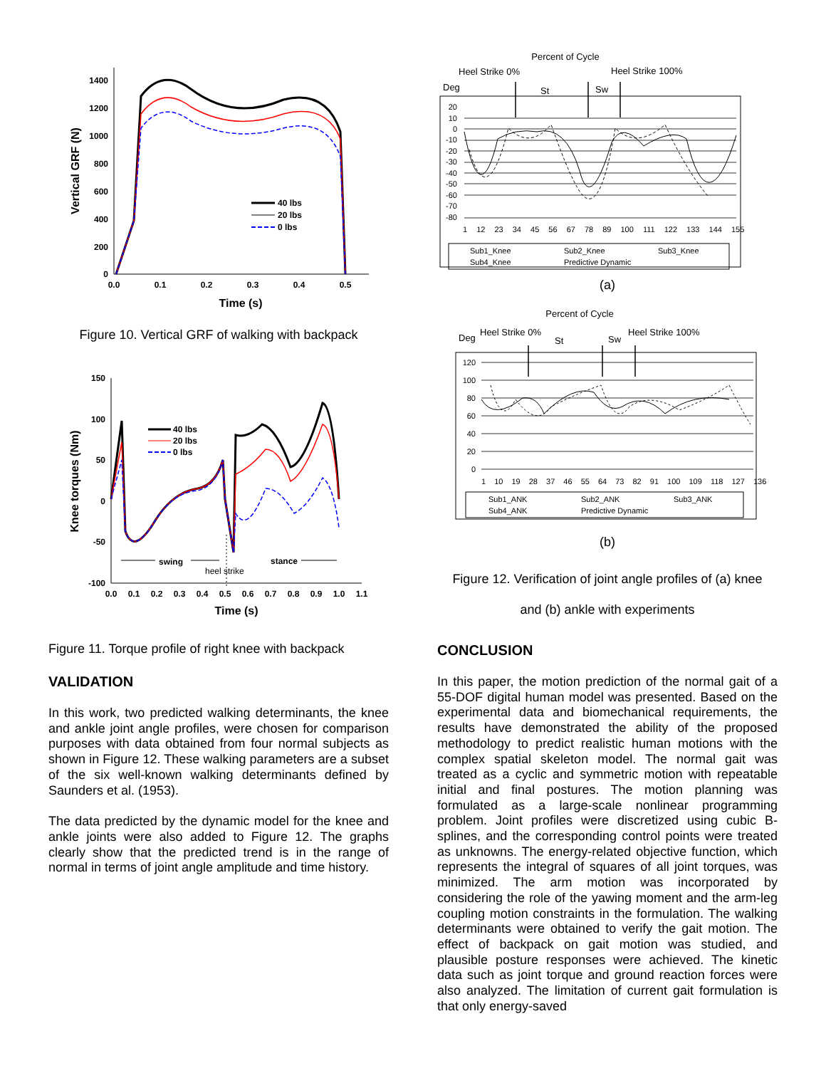1400
1200
1000
800
600
400
200
0
0.0
0.1
0.2
0.3
0.4
0.5
Time (s)
Vertical GRF (N)
40 lbs
20 lbs
0 lbs
Figure 10. Vertical GRF of walking with backpack
150
100
50
0
-50
-100
0.0
0.1
0.2
0.3
0.4
0.5
0.6
0.7
0.8
0.9
1.0
1.1
Time (s)
Knee torques (Nm)
40 lbs
20 lbs
0 lbs
swing
stance
heel strike
Figure 11. Torque profile of right knee with backpack
VALIDATION
In this work, two predicted walking determinants, the knee and ankle joint angle profiles, were chosen for comparison purposes with data obtained from four normal subjects as shown in Figure 12. These walking parameters are a subset of the six well-known walking determinants defined by Saunders et al. (1953).
The data predicted by the dynamic model for the knee and ankle joints were also added to Figure 12. The graphs clearly show that the predicted trend is in the range of normal in terms of joint angle amplitude and time history.
Percent of Cycle
Heel Strike 0%
Heel Strike 100%
Deg
St
Sw
20
10
0
-10
-20
-30
-40
-50
-60
-70
-80
1 12 23 34 45 56 67 78 89 100 111 122 133 144 155
Sub1_Knee
Sub2_Knee
Sub3_Knee
Sub4_Knee
Predictive Dynamic
(a)
Percent of Cycle
Deg
Heel Strike 0%
St
Sw
Heel Strike 100%
120
100
80
60
40
20
0
1 10 19 28 37 46 55 64 73 82 91 100 109 118 127 136
Sub1_ANK
Sub2_ANK
Sub3_ANK
Sub4_ANK
Predictive Dynamic
(b)
Figure 12. Verification of joint angle profiles of (a) knee
and (b) ankle with experiments
CONCLUSION
In this paper, the motion prediction of the normal gait of a 55-DOF digital human model was presented. Based on the experimental data and biomechanical requirements, the results have demonstrated the ability of the proposed methodology to predict realistic human motions with the complex spatial skeleton model. The normal gait was treated as a cyclic and symmetric motion with repeatable initial and final postures. The motion planning was formulated as a large-scale nonlinear programming problem. Joint profiles were discretized using cubic B-splines, and the corresponding control points were treated as unknowns. The energy-related objective function, which represents the integral of squares of all joint torques, was minimized. The arm motion was incorporated by considering the role of the yawing moment and the arm-leg coupling motion constraints in the formulation. The walking determinants were obtained to verify the gait motion. The effect of backpack on gait motion was studied, and plausible posture responses were achieved. The kinetic data such as joint torque and ground reaction forces were also analyzed. The limitation of current gait formulation is that only energy-saved